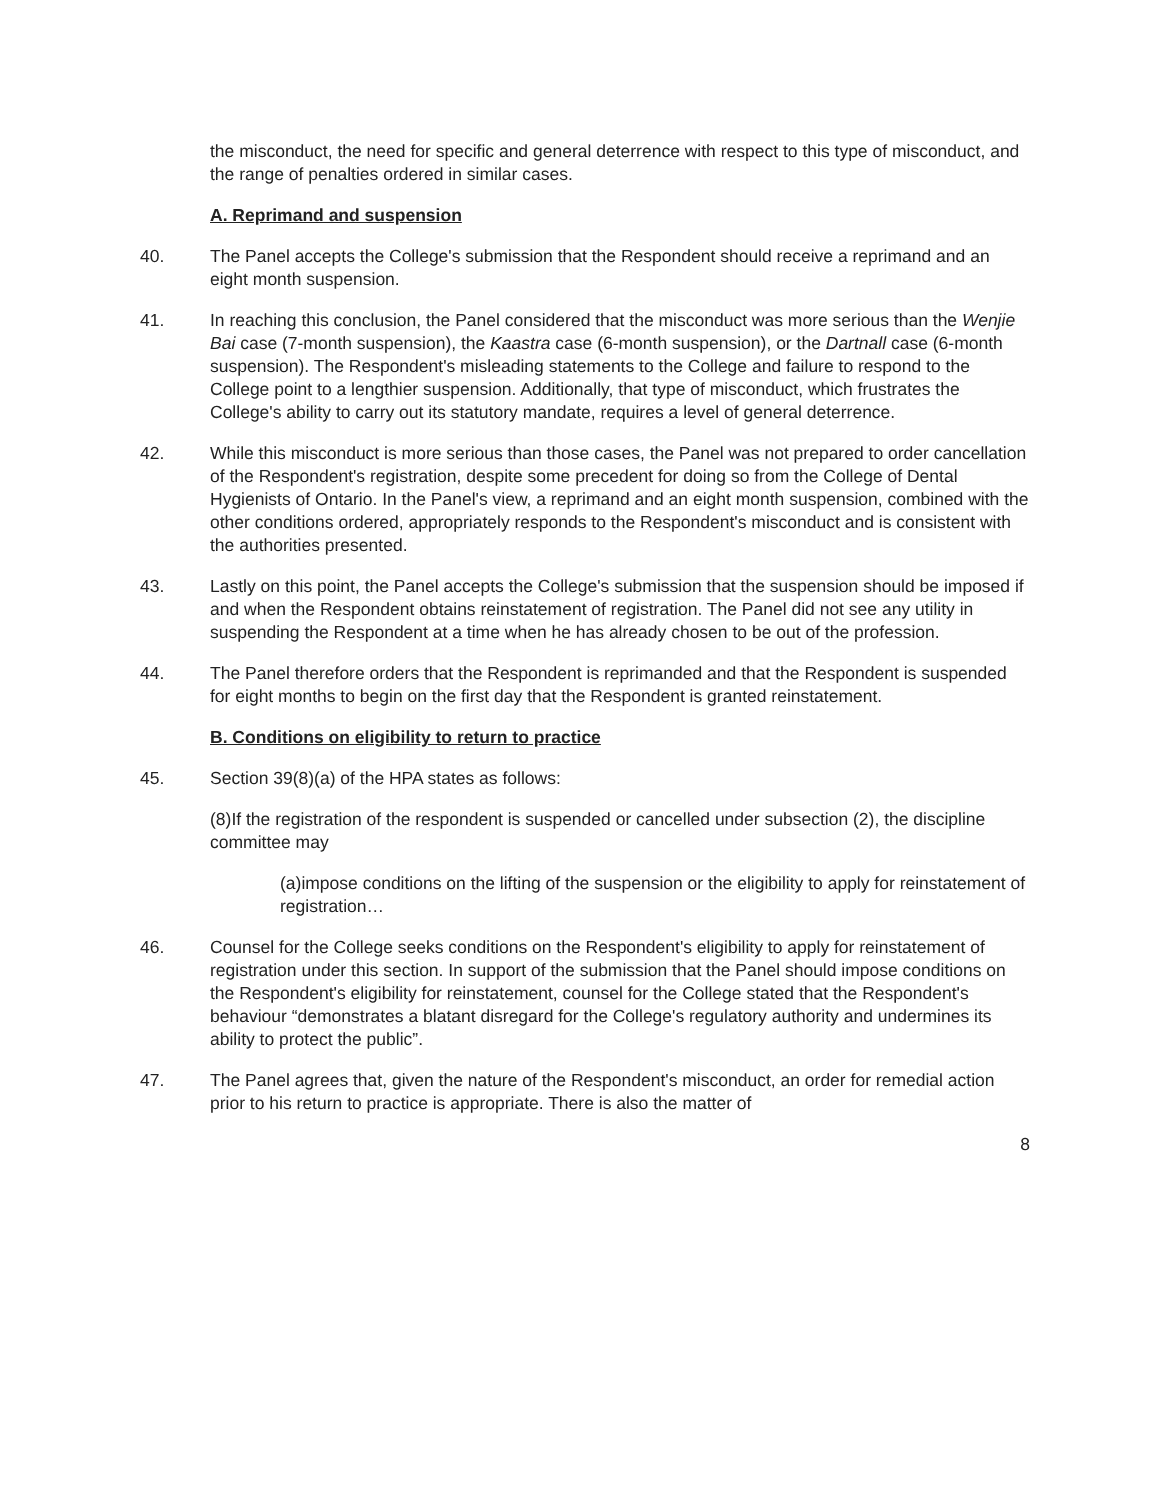the misconduct, the need for specific and general deterrence with respect to this type of misconduct, and the range of penalties ordered in similar cases.
A. Reprimand and suspension
40. The Panel accepts the College's submission that the Respondent should receive a reprimand and an eight month suspension.
41. In reaching this conclusion, the Panel considered that the misconduct was more serious than the Wenjie Bai case (7-month suspension), the Kaastra case (6-month suspension), or the Dartnall case (6-month suspension). The Respondent's misleading statements to the College and failure to respond to the College point to a lengthier suspension. Additionally, that type of misconduct, which frustrates the College's ability to carry out its statutory mandate, requires a level of general deterrence.
42. While this misconduct is more serious than those cases, the Panel was not prepared to order cancellation of the Respondent's registration, despite some precedent for doing so from the College of Dental Hygienists of Ontario. In the Panel's view, a reprimand and an eight month suspension, combined with the other conditions ordered, appropriately responds to the Respondent's misconduct and is consistent with the authorities presented.
43. Lastly on this point, the Panel accepts the College's submission that the suspension should be imposed if and when the Respondent obtains reinstatement of registration. The Panel did not see any utility in suspending the Respondent at a time when he has already chosen to be out of the profession.
44. The Panel therefore orders that the Respondent is reprimanded and that the Respondent is suspended for eight months to begin on the first day that the Respondent is granted reinstatement.
B. Conditions on eligibility to return to practice
45. Section 39(8)(a) of the HPA states as follows:
(8)If the registration of the respondent is suspended or cancelled under subsection (2), the discipline committee may
(a)impose conditions on the lifting of the suspension or the eligibility to apply for reinstatement of registration…
46. Counsel for the College seeks conditions on the Respondent's eligibility to apply for reinstatement of registration under this section. In support of the submission that the Panel should impose conditions on the Respondent's eligibility for reinstatement, counsel for the College stated that the Respondent's behaviour “demonstrates a blatant disregard for the College's regulatory authority and undermines its ability to protect the public”.
47. The Panel agrees that, given the nature of the Respondent's misconduct, an order for remedial action prior to his return to practice is appropriate. There is also the matter of
8